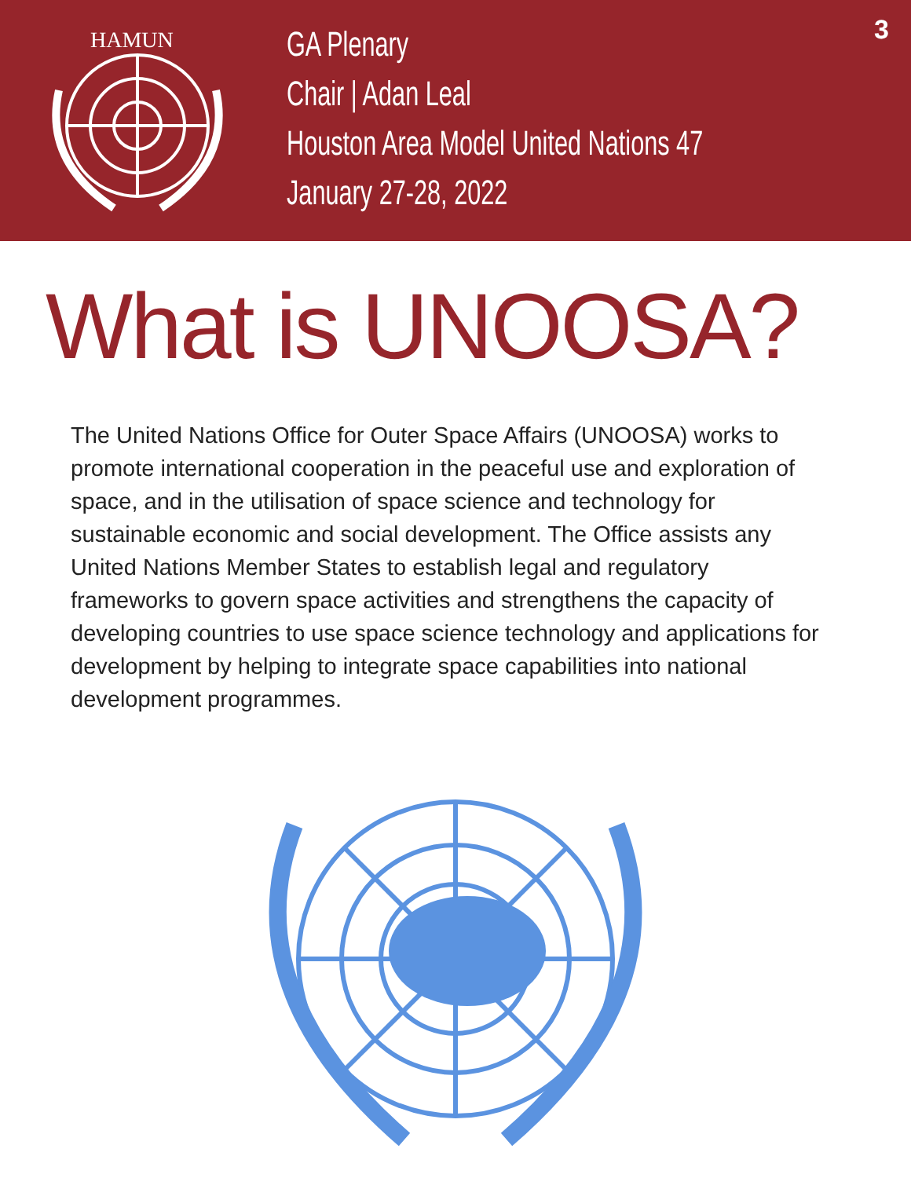HAMUN
GA Plenary
Chair | Adan Leal
Houston Area Model United Nations 47
January 27-28, 2022
3
What is UNOOSA?
The United Nations Office for Outer Space Affairs (UNOOSA) works to promote international cooperation in the peaceful use and exploration of space, and in the utilisation of space science and technology for sustainable economic and social development. The Office assists any United Nations Member States to establish legal and regulatory frameworks to govern space activities and strengthens the capacity of developing countries to use space science technology and applications for development by helping to integrate space capabilities into national development programmes.